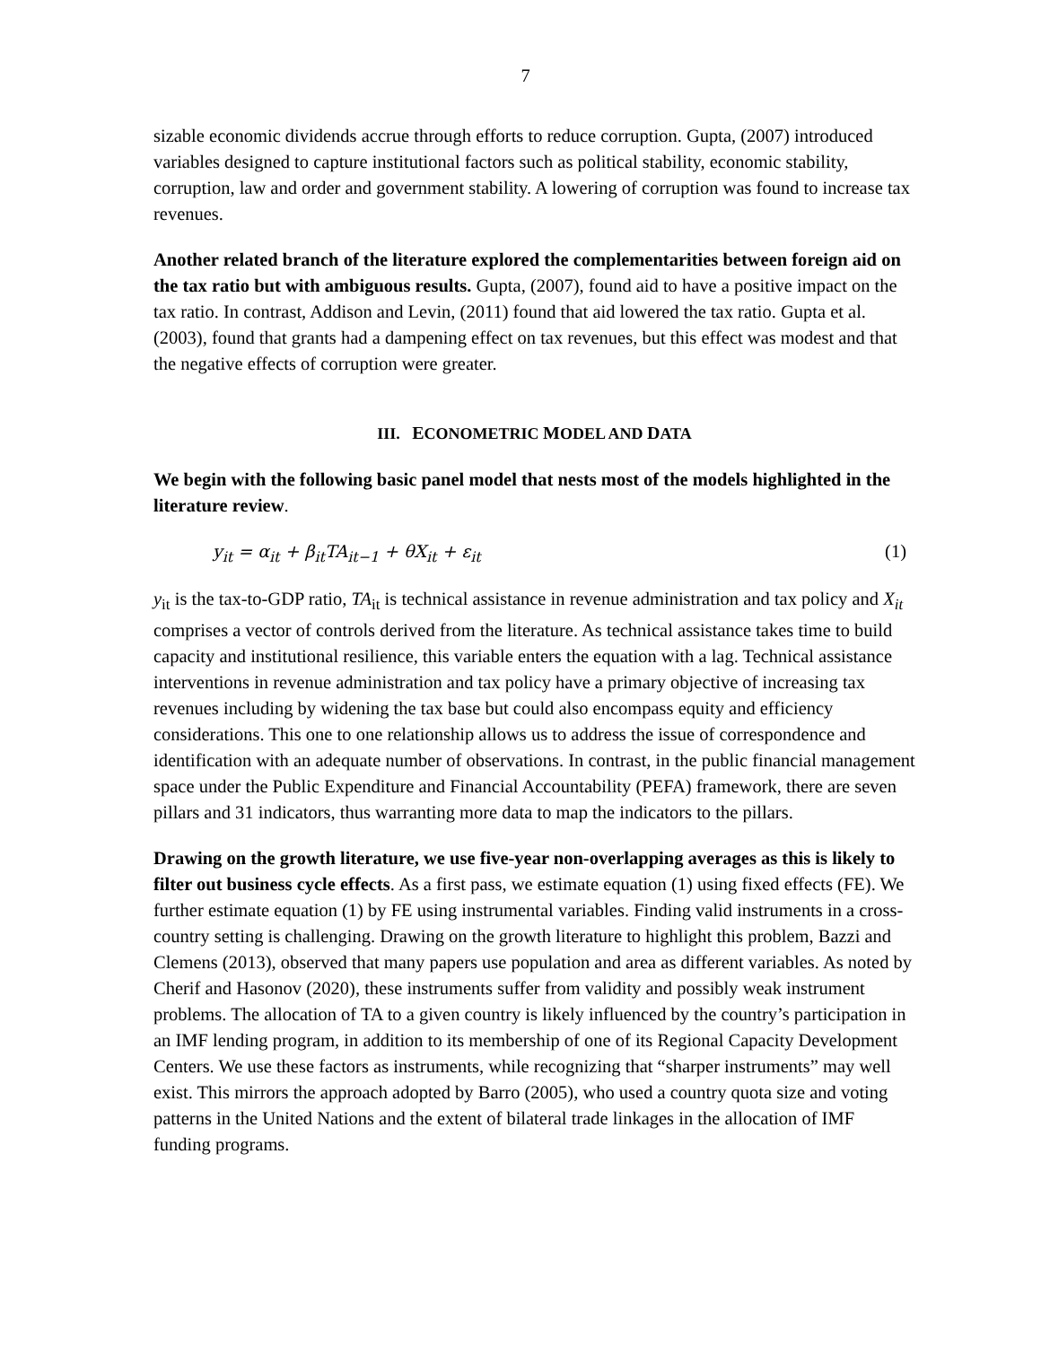7
sizable economic dividends accrue through efforts to reduce corruption. Gupta, (2007) introduced variables designed to capture institutional factors such as political stability, economic stability, corruption, law and order and government stability. A lowering of corruption was found to increase tax revenues.
Another related branch of the literature explored the complementarities between foreign aid on the tax ratio but with ambiguous results. Gupta, (2007), found aid to have a positive impact on the tax ratio. In contrast, Addison and Levin, (2011) found that aid lowered the tax ratio. Gupta et al. (2003), found that grants had a dampening effect on tax revenues, but this effect was modest and that the negative effects of corruption were greater.
III. ECONOMETRIC MODEL AND DATA
We begin with the following basic panel model that nests most of the models highlighted in the literature review.
y<sub>it</sub> = α<sub>it</sub> + β<sub>it</sub>TA<sub>it−1</sub> + θX<sub>it</sub> + ε<sub>it</sub> (1)
y<sub>it</sub> is the tax-to-GDP ratio, TA<sub>it</sub> is technical assistance in revenue administration and tax policy and X<sub>it</sub> comprises a vector of controls derived from the literature. As technical assistance takes time to build capacity and institutional resilience, this variable enters the equation with a lag. Technical assistance interventions in revenue administration and tax policy have a primary objective of increasing tax revenues including by widening the tax base but could also encompass equity and efficiency considerations. This one to one relationship allows us to address the issue of correspondence and identification with an adequate number of observations. In contrast, in the public financial management space under the Public Expenditure and Financial Accountability (PEFA) framework, there are seven pillars and 31 indicators, thus warranting more data to map the indicators to the pillars.
Drawing on the growth literature, we use five-year non-overlapping averages as this is likely to filter out business cycle effects. As a first pass, we estimate equation (1) using fixed effects (FE). We further estimate equation (1) by FE using instrumental variables. Finding valid instruments in a cross-country setting is challenging. Drawing on the growth literature to highlight this problem, Bazzi and Clemens (2013), observed that many papers use population and area as different variables. As noted by Cherif and Hasonov (2020), these instruments suffer from validity and possibly weak instrument problems. The allocation of TA to a given country is likely influenced by the country’s participation in an IMF lending program, in addition to its membership of one of its Regional Capacity Development Centers. We use these factors as instruments, while recognizing that “sharper instruments” may well exist. This mirrors the approach adopted by Barro (2005), who used a country quota size and voting patterns in the United Nations and the extent of bilateral trade linkages in the allocation of IMF funding programs.